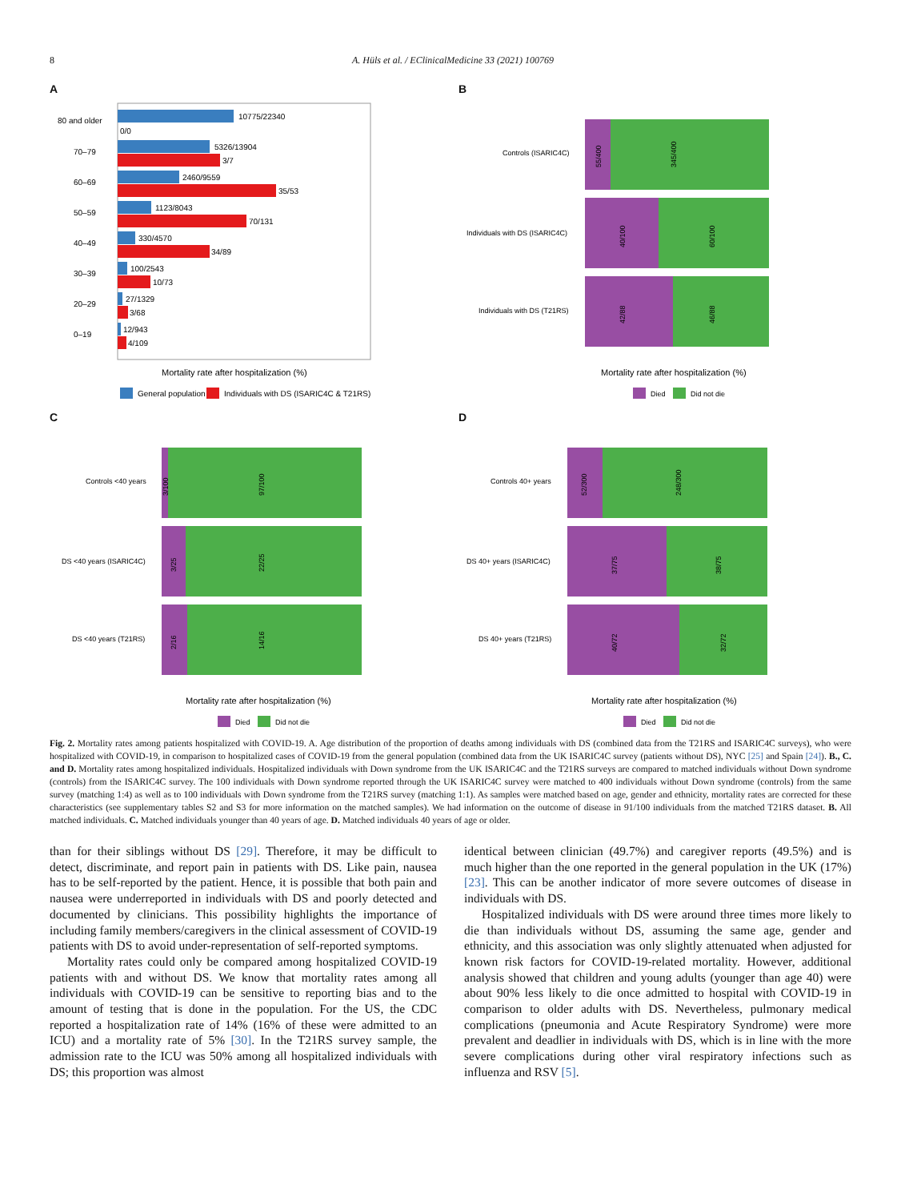8 A. Hüls et al. / EClinicalMedicine 33 (2021) 100769
A
80 and older
10775/22340
0/0
70–79
5326/13904
3/7
60–69
2460/9559
35/53
50–59
1123/8043
70/131
40–49
330/4570
34/89
30–39
100/2543
10/73
20–29
27/1329
3/68
0–19
12/943
4/109
Mortality rate after hospitalization (%)
General population
Individuals with DS (ISARIC4C & T21RS)
B
Controls (ISARIC4C)
55/400
345/400
Individuals with DS (ISARIC4C)
40/100
60/100
Individuals with DS (T21RS)
42/88
46/88
Mortality rate after hospitalization (%)
Died
Did not die
C
Controls <40 years
3/100
97/100
DS <40 years (ISARIC4C)
3/25
22/25
DS <40 years (T21RS)
2/16
14/16
Mortality rate after hospitalization (%)
Died
Did not die
D
Controls 40+ years
52/300
248/300
DS 40+ years (ISARIC4C)
37/75
38/75
DS 40+ years (T21RS)
40/72
32/72
Mortality rate after hospitalization (%)
Died
Did not die
Fig. 2. Mortality rates among patients hospitalized with COVID-19. A. Age distribution of the proportion of deaths among individuals with DS (combined data from the T21RS and ISARIC4C surveys), who were hospitalized with COVID-19, in comparison to hospitalized cases of COVID-19 from the general population (combined data from the UK ISARIC4C survey (patients without DS), NYC [25] and Spain [24]). B., C. and D. Mortality rates among hospitalized individuals. Hospitalized individuals with Down syndrome from the UK ISARIC4C and the T21RS surveys are compared to matched individuals without Down syndrome (controls) from the ISARIC4C survey. The 100 individuals with Down syndrome reported through the UK ISARIC4C survey were matched to 400 individuals without Down syndrome (controls) from the same survey (matching 1:4) as well as to 100 individuals with Down syndrome from the T21RS survey (matching 1:1). As samples were matched based on age, gender and ethnicity, mortality rates are corrected for these characteristics (see supplementary tables S2 and S3 for more information on the matched samples). We had information on the outcome of disease in 91/100 individuals from the matched T21RS dataset. B. All matched individuals. C. Matched individuals younger than 40 years of age. D. Matched individuals 40 years of age or older.
than for their siblings without DS [29]. Therefore, it may be difficult to detect, discriminate, and report pain in patients with DS. Like pain, nausea has to be self-reported by the patient. Hence, it is possible that both pain and nausea were underreported in individuals with DS and poorly detected and documented by clinicians. This possibility highlights the importance of including family members/caregivers in the clinical assessment of COVID-19 patients with DS to avoid under-representation of self-reported symptoms.
Mortality rates could only be compared among hospitalized COVID-19 patients with and without DS. We know that mortality rates among all individuals with COVID-19 can be sensitive to reporting bias and to the amount of testing that is done in the population. For the US, the CDC reported a hospitalization rate of 14% (16% of these were admitted to an ICU) and a mortality rate of 5% [30]. In the T21RS survey sample, the admission rate to the ICU was 50% among all hospitalized individuals with DS; this proportion was almost
identical between clinician (49.7%) and caregiver reports (49.5%) and is much higher than the one reported in the general population in the UK (17%) [23]. This can be another indicator of more severe outcomes of disease in individuals with DS.
Hospitalized individuals with DS were around three times more likely to die than individuals without DS, assuming the same age, gender and ethnicity, and this association was only slightly attenuated when adjusted for known risk factors for COVID-19-related mortality. However, additional analysis showed that children and young adults (younger than age 40) were about 90% less likely to die once admitted to hospital with COVID-19 in comparison to older adults with DS. Nevertheless, pulmonary medical complications (pneumonia and Acute Respiratory Syndrome) were more prevalent and deadlier in individuals with DS, which is in line with the more severe complications during other viral respiratory infections such as influenza and RSV [5].